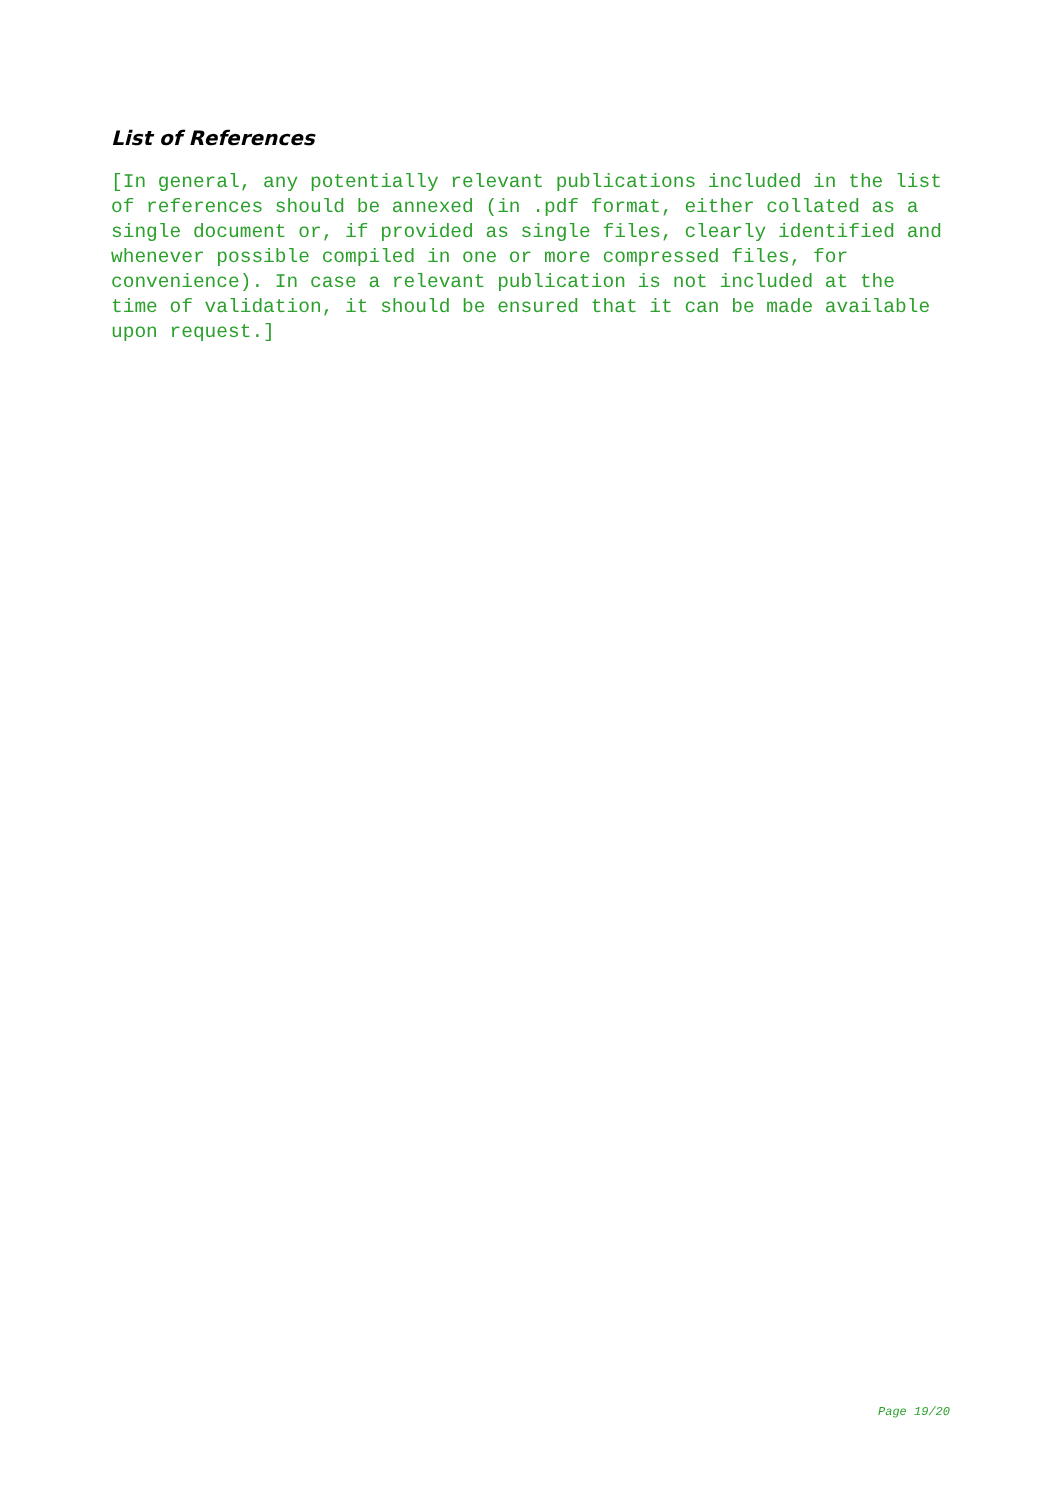List of References
[In general, any potentially relevant publications included in the list of references should be annexed (in .pdf format, either collated as a single document or, if provided as single files, clearly identified and whenever possible compiled in one or more compressed files, for convenience). In case a relevant publication is not included at the time of validation, it should be ensured that it can be made available upon request.]
Page 19/20